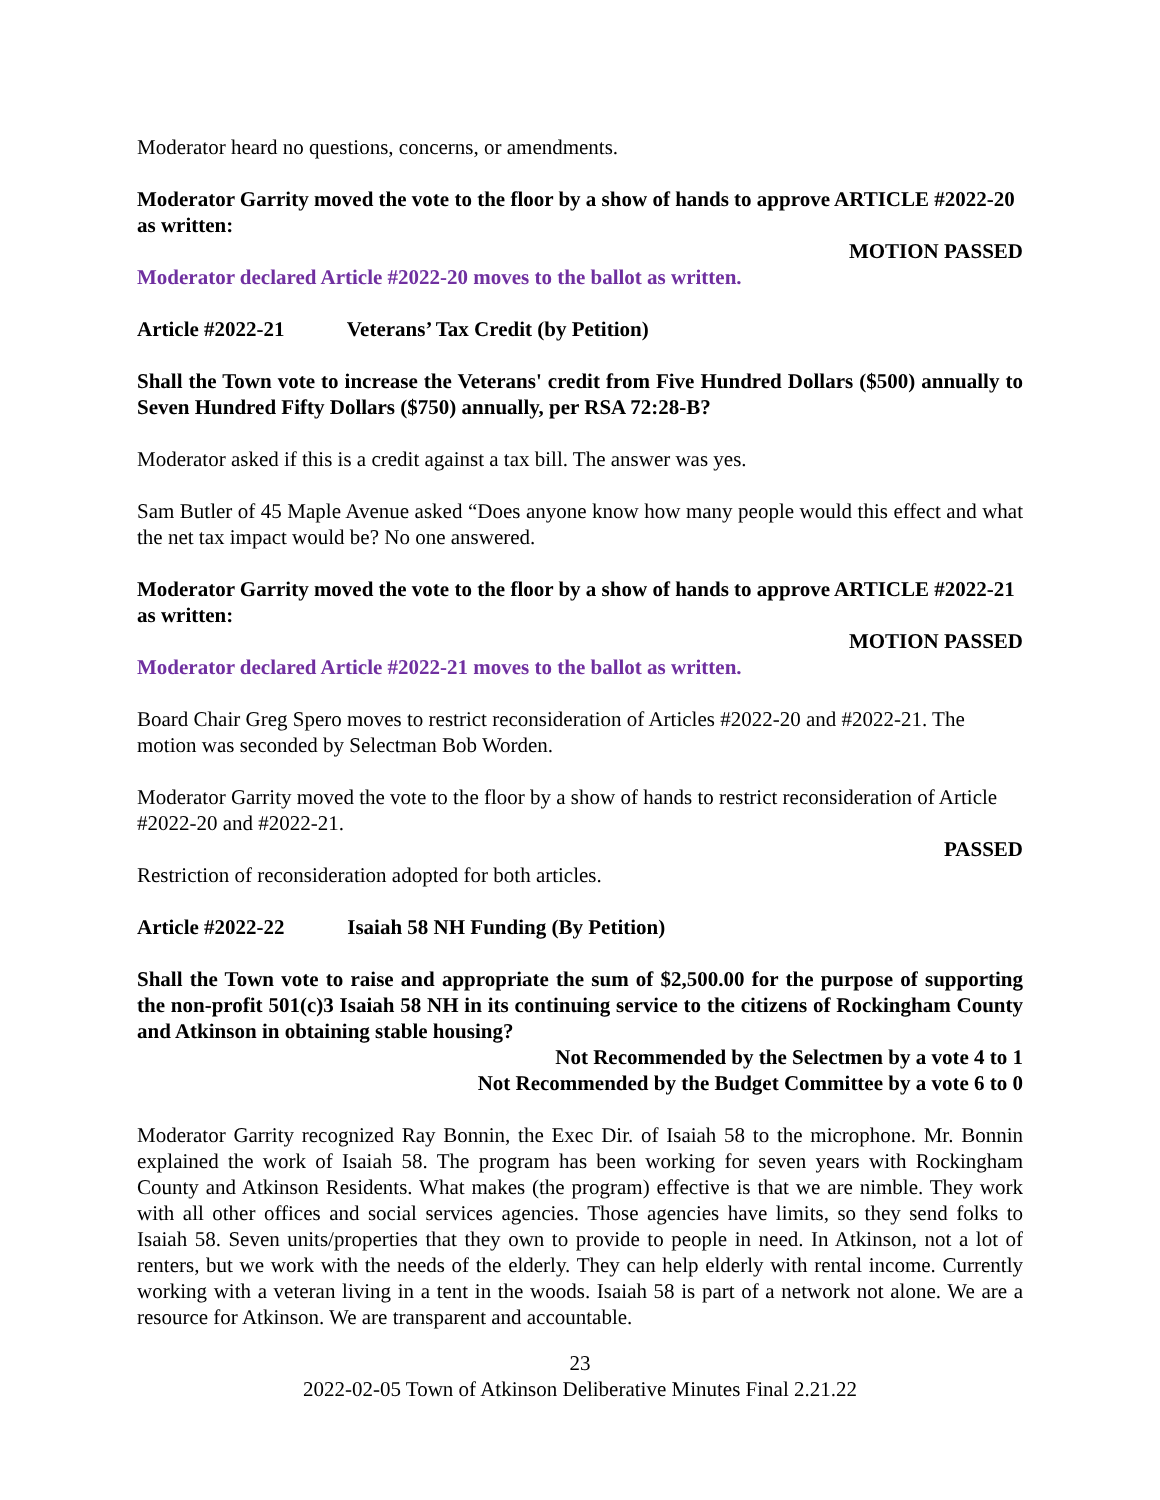Moderator heard no questions, concerns, or amendments.
Moderator Garrity moved the vote to the floor by a show of hands to approve ARTICLE #2022-20 as written:
MOTION PASSED
Moderator declared Article #2022-20 moves to the ballot as written.
Article #2022-21 Veterans’ Tax Credit (by Petition)
Shall the Town vote to increase the Veterans' credit from Five Hundred Dollars ($500) annually to Seven Hundred Fifty Dollars ($750) annually, per RSA 72:28-B?
Moderator asked if this is a credit against a tax bill. The answer was yes.
Sam Butler of 45 Maple Avenue asked “Does anyone know how many people would this effect and what the net tax impact would be? No one answered.
Moderator Garrity moved the vote to the floor by a show of hands to approve ARTICLE #2022-21 as written:
MOTION PASSED
Moderator declared Article #2022-21 moves to the ballot as written.
Board Chair Greg Spero moves to restrict reconsideration of Articles #2022-20 and #2022-21. The motion was seconded by Selectman Bob Worden.
Moderator Garrity moved the vote to the floor by a show of hands to restrict reconsideration of Article #2022-20 and #2022-21.
PASSED
Restriction of reconsideration adopted for both articles.
Article #2022-22 Isaiah 58 NH Funding (By Petition)
Shall the Town vote to raise and appropriate the sum of $2,500.00 for the purpose of supporting the non-profit 501(c)3 Isaiah 58 NH in its continuing service to the citizens of Rockingham County and Atkinson in obtaining stable housing?
Not Recommended by the Selectmen by a vote 4 to 1
Not Recommended by the Budget Committee by a vote 6 to 0
Moderator Garrity recognized Ray Bonnin, the Exec Dir. of Isaiah 58 to the microphone. Mr. Bonnin explained the work of Isaiah 58. The program has been working for seven years with Rockingham County and Atkinson Residents. What makes (the program) effective is that we are nimble. They work with all other offices and social services agencies. Those agencies have limits, so they send folks to Isaiah 58. Seven units/properties that they own to provide to people in need. In Atkinson, not a lot of renters, but we work with the needs of the elderly. They can help elderly with rental income. Currently working with a veteran living in a tent in the woods. Isaiah 58 is part of a network not alone. We are a resource for Atkinson. We are transparent and accountable.
23
2022-02-05 Town of Atkinson Deliberative Minutes Final 2.21.22